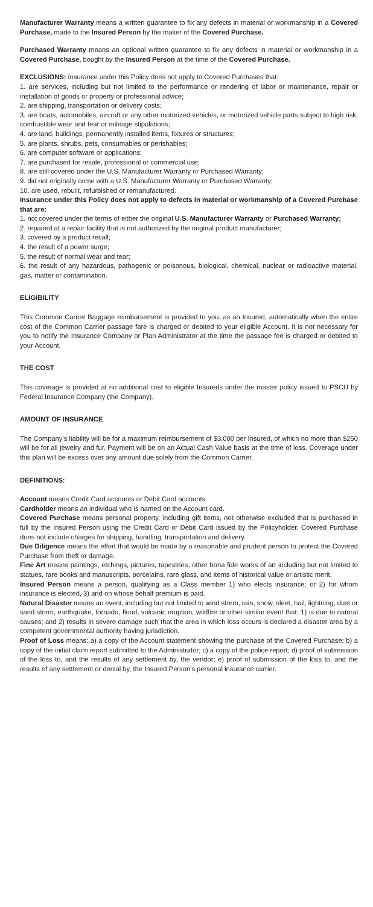Manufacturer Warranty means a written guarantee to fix any defects in material or workmanship in a Covered Purchase, made to the Insured Person by the maker of the Covered Purchase.
Purchased Warranty means an optional written guarantee to fix any defects in material or workmanship in a Covered Purchase, bought by the Insured Person at the time of the Covered Purchase.
EXCLUSIONS: Insurance under this Policy does not apply to Covered Purchases that:
1. are services, including but not limited to the performance or rendering of labor or maintenance, repair or installation of goods or property or professional advice;
2. are shipping, transportation or delivery costs;
3. are boats, automobiles, aircraft or any other motorized vehicles, or motorized vehicle parts subject to high risk, combustible wear and tear or mileage stipulations;
4. are land, buildings, permanently installed items, fixtures or structures;
5. are plants, shrubs, pets, consumables or perishables;
6. are computer software or applications;
7. are purchased for resale, professional or commercial use;
8. are still covered under the U.S. Manufacturer Warranty or Purchased Warranty;
9. did not originally come with a U.S. Manufacturer Warranty or Purchased Warranty;
10. are used, rebuilt, refurbished or remanufactured.
Insurance under this Policy does not apply to defects in material or workmanship of a Covered Purchase that are:
1. not covered under the terms of either the original U.S. Manufacturer Warranty or Purchased Warranty;
2. repaired at a repair facility that is not authorized by the original product manufacturer;
3. covered by a product recall;
4. the result of a power surge;
5. the result of normal wear and tear;
6. the result of any hazardous, pathogenic or poisonous, biological, chemical, nuclear or radioactive material, gas, matter or contamination.
ELIGIBILITY
This Common Carrier Baggage reimbursement is provided to you, as an Insured, automatically when the entire cost of the Common Carrier passage fare is charged or debited to your eligible Account. It is not necessary for you to notify the Insurance Company or Plan Administrator at the time the passage fee is charged or debited to your Account.
THE COST
This coverage is provided at no additional cost to eligible Insureds under the master policy issued to PSCU by Federal Insurance Company (the Company).
AMOUNT OF INSURANCE
The Company’s liability will be for a maximum reimbursement of $3,000 per Insured, of which no more than $250 will be for all jewelry and fur. Payment will be on an Actual Cash Value basis at the time of loss. Coverage under this plan will be excess over any amount due solely from the Common Carrier.
DEFINITIONS:
Account means Credit Card accounts or Debit Card accounts.
Cardholder means an individual who is named on the Account card.
Covered Purchase means personal property, including gift items, not otherwise excluded that is purchased in full by the Insured Person using the Credit Card or Debit Card issued by the Policyholder. Covered Purchase does not include charges for shipping, handling, transportation and delivery.
Due Diligence means the effort that would be made by a reasonable and prudent person to protect the Covered Purchase from theft or damage.
Fine Art means paintings, etchings, pictures, tapestries, other bona fide works of art including but not limited to statues, rare books and manuscripts, porcelains, rare glass, and items of historical value or artistic merit.
Insured Person means a person, qualifying as a Class member 1) who elects insurance; or 2) for whom insurance is elected, 3) and on whose behalf premium is paid.
Natural Disaster means an event, including but not limited to wind storm, rain, snow, sleet, hail, lightning, dust or sand storm, earthquake, tornado, flood, volcanic eruption, wildfire or other similar event that: 1) is due to natural causes; and 2) results in severe damage such that the area in which loss occurs is declared a disaster area by a competent governmental authority having jurisdiction.
Proof of Loss means: a) a copy of the Account statement showing the purchase of the Covered Purchase; b) a copy of the initial claim report submitted to the Administrator; c) a copy of the police report; d) proof of submission of the loss to, and the results of any settlement by, the vendor; e) proof of submission of the loss to, and the results of any settlement or denial by, the Insured Person’s personal insurance carrier.